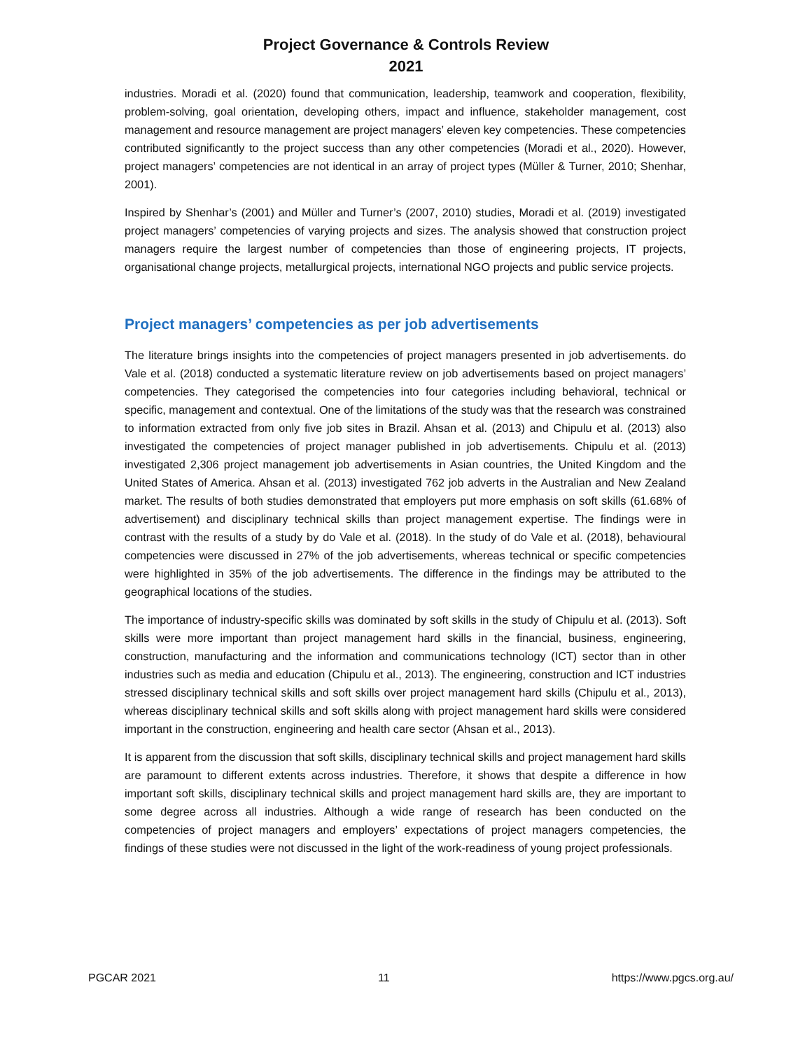Project Governance & Controls Review
2021
industries. Moradi et al. (2020) found that communication, leadership, teamwork and cooperation, flexibility, problem-solving, goal orientation, developing others, impact and influence, stakeholder management, cost management and resource management are project managers’ eleven key competencies. These competencies contributed significantly to the project success than any other competencies (Moradi et al., 2020). However, project managers’ competencies are not identical in an array of project types (Müller & Turner, 2010; Shenhar, 2001).
Inspired by Shenhar’s (2001) and Müller and Turner’s (2007, 2010) studies, Moradi et al. (2019) investigated project managers’ competencies of varying projects and sizes. The analysis showed that construction project managers require the largest number of competencies than those of engineering projects, IT projects, organisational change projects, metallurgical projects, international NGO projects and public service projects.
Project managers’ competencies as per job advertisements
The literature brings insights into the competencies of project managers presented in job advertisements. do Vale et al. (2018) conducted a systematic literature review on job advertisements based on project managers’ competencies. They categorised the competencies into four categories including behavioral, technical or specific, management and contextual. One of the limitations of the study was that the research was constrained to information extracted from only five job sites in Brazil. Ahsan et al. (2013) and Chipulu et al. (2013) also investigated the competencies of project manager published in job advertisements. Chipulu et al. (2013) investigated 2,306 project management job advertisements in Asian countries, the United Kingdom and the United States of America. Ahsan et al. (2013) investigated 762 job adverts in the Australian and New Zealand market. The results of both studies demonstrated that employers put more emphasis on soft skills (61.68% of advertisement) and disciplinary technical skills than project management expertise. The findings were in contrast with the results of a study by do Vale et al. (2018). In the study of do Vale et al. (2018), behavioural competencies were discussed in 27% of the job advertisements, whereas technical or specific competencies were highlighted in 35% of the job advertisements. The difference in the findings may be attributed to the geographical locations of the studies.
The importance of industry-specific skills was dominated by soft skills in the study of Chipulu et al. (2013). Soft skills were more important than project management hard skills in the financial, business, engineering, construction, manufacturing and the information and communications technology (ICT) sector than in other industries such as media and education (Chipulu et al., 2013). The engineering, construction and ICT industries stressed disciplinary technical skills and soft skills over project management hard skills (Chipulu et al., 2013), whereas disciplinary technical skills and soft skills along with project management hard skills were considered important in the construction, engineering and health care sector (Ahsan et al., 2013).
It is apparent from the discussion that soft skills, disciplinary technical skills and project management hard skills are paramount to different extents across industries. Therefore, it shows that despite a difference in how important soft skills, disciplinary technical skills and project management hard skills are, they are important to some degree across all industries. Although a wide range of research has been conducted on the competencies of project managers and employers’ expectations of project managers competencies, the findings of these studies were not discussed in the light of the work-readiness of young project professionals.
PGCAR 2021 11 https://www.pgcs.org.au/